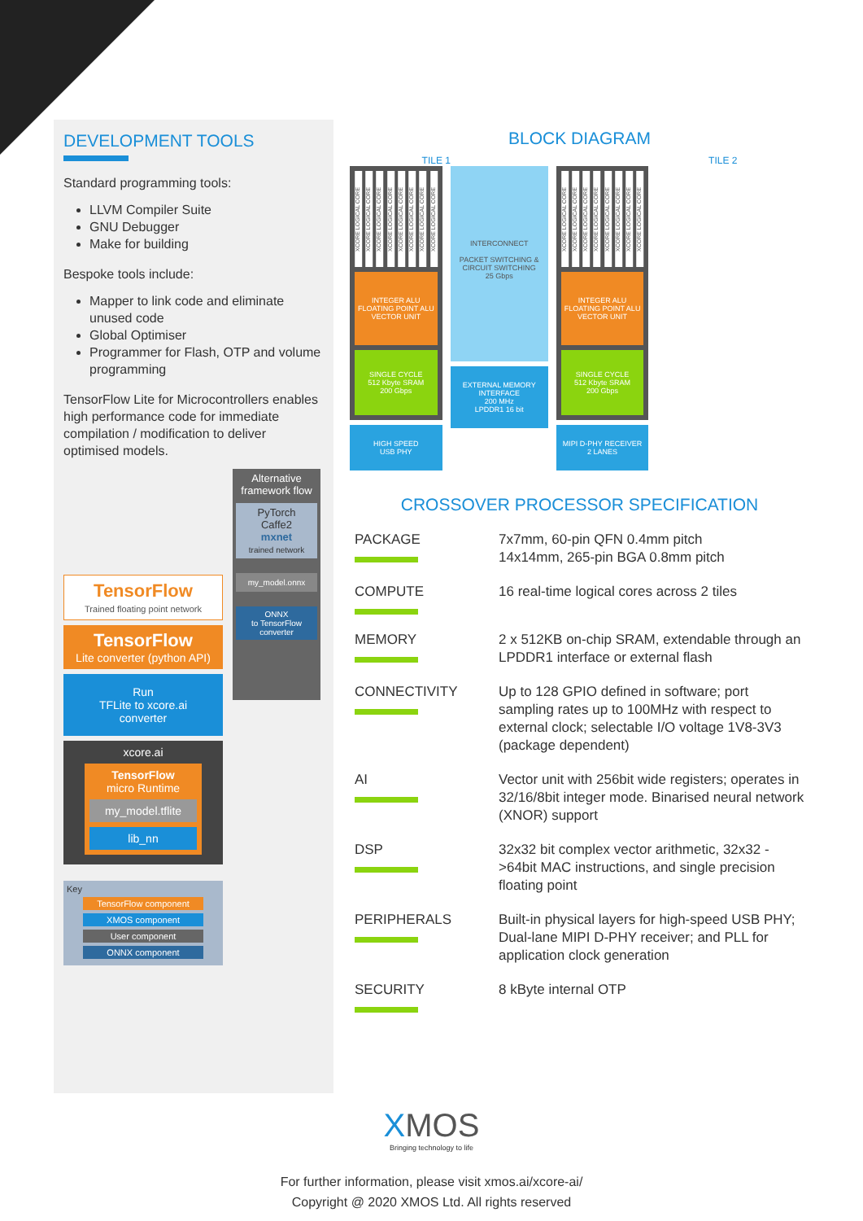DEVELOPMENT TOOLS
Standard programming tools:
LLVM Compiler Suite
GNU Debugger
Make for building
Bespoke tools include:
Mapper to link code and eliminate unused code
Global Optimiser
Programmer for Flash, OTP and volume programming
TensorFlow Lite for Microcontrollers enables high performance code for immediate compilation / modification to deliver optimised models.
TensorFlow
Trained floating point network
TensorFlow
Lite converter (python API)
Run
TFLite to xcore.ai
converter
xcore.ai
TensorFlow
micro Runtime
my_model.tflite
lib_nn
Key
TensorFlow component
XMOS component
User component
ONNX component
Alternative framework flow
PyTorch
Caffe2
mxnet
trained network
my_model.onnx
ONNX
to TensorFlow converter
BLOCK DIAGRAM
TILE 1 TILE 2
XCORE LOGICAL CORE
XCORE LOGICAL CORE
XCORE LOGICAL CORE
XCORE LOGICAL CORE
XCORE LOGICAL CORE
XCORE LOGICAL CORE
XCORE LOGICAL CORE
XCORE LOGICAL CORE
INTEGER ALU
FLOATING POINT ALU
VECTOR UNIT
SINGLE CYCLE
512 Kbyte SRAM
200 Gbps
HIGH SPEED
USB PHY
INTERCONNECT
PACKET SWITCHING & CIRCUIT SWITCHING
25 Gbps
EXTERNAL MEMORY INTERFACE
200 MHz
LPDDR1 16 bit
XCORE LOGICAL CORE
XCORE LOGICAL CORE
XCORE LOGICAL CORE
XCORE LOGICAL CORE
XCORE LOGICAL CORE
XCORE LOGICAL CORE
XCORE LOGICAL CORE
XCORE LOGICAL CORE
INTEGER ALU
FLOATING POINT ALU
VECTOR UNIT
SINGLE CYCLE
512 Kbyte SRAM
200 Gbps
MIPI D-PHY RECEIVER
2 LANES
CROSSOVER PROCESSOR SPECIFICATION
| PACKAGE | 7x7mm, 60-pin QFN 0.4mm pitch 14x14mm, 265-pin BGA 0.8mm pitch |
| COMPUTE | 16 real-time logical cores across 2 tiles |
| MEMORY | 2 x 512KB on-chip SRAM, extendable through an LPDDR1 interface or external flash |
| CONNECTIVITY | Up to 128 GPIO defined in software; port sampling rates up to 100MHz with respect to external clock; selectable I/O voltage 1V8-3V3 (package dependent) |
| AI | Vector unit with 256bit wide registers; operates in 32/16/8bit integer mode. Binarised neural network (XNOR) support |
| DSP | 32x32 bit complex vector arithmetic, 32x32 ->64bit MAC instructions, and single precision floating point |
| PERIPHERALS | Built-in physical layers for high-speed USB PHY; Dual-lane MIPI D-PHY receiver; and PLL for application clock generation |
| SECURITY | 8 kByte internal OTP |
XMOS
Bringing technology to life
For further information, please visit xmos.ai/xcore-ai/
Copyright @ 2020 XMOS Ltd. All rights reserved